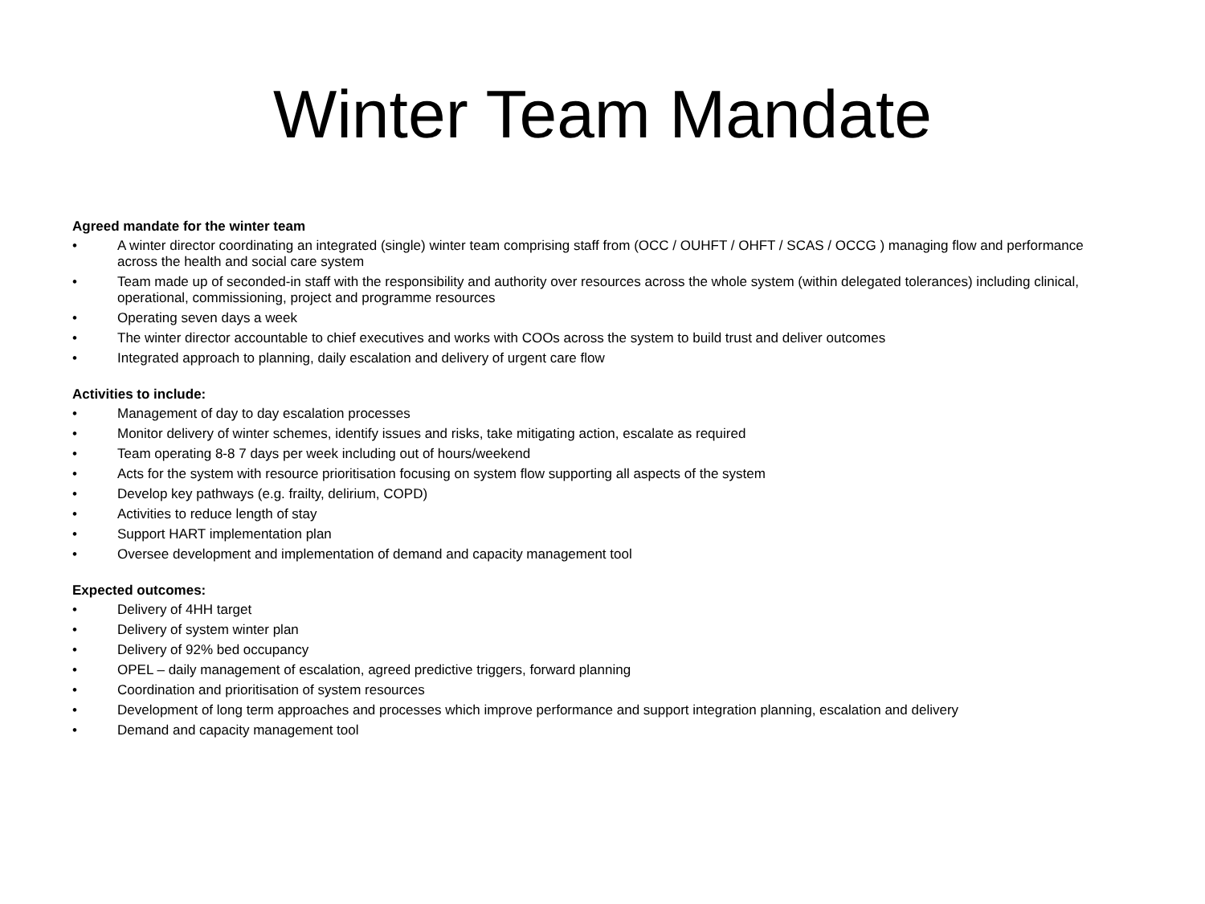Winter Team Mandate
Agreed mandate for the winter team
• A winter director coordinating an integrated (single) winter team comprising staff from (OCC / OUHFT / OHFT / SCAS / OCCG ) managing flow and performance across the health and social care system
• Team made up of seconded-in staff with the responsibility and authority over resources across the whole system (within delegated tolerances) including clinical, operational, commissioning, project and programme resources
• Operating seven days a week
• The winter director accountable to chief executives and works with COOs across the system to build trust and deliver outcomes
• Integrated approach to planning, daily escalation and delivery of urgent care flow
Activities to include:
• Management of day to day escalation processes
• Monitor delivery of winter schemes, identify issues and risks, take mitigating action, escalate as required
• Team operating 8-8 7 days per week including out of hours/weekend
• Acts for the system with resource prioritisation focusing on system flow supporting all aspects of the system
• Develop key pathways (e.g. frailty, delirium, COPD)
• Activities to reduce length of stay
• Support HART implementation plan
• Oversee development and implementation of demand and capacity management tool
Expected outcomes:
• Delivery of 4HH target
• Delivery of system winter plan
• Delivery of 92% bed occupancy
• OPEL – daily management of escalation, agreed predictive triggers, forward planning
• Coordination and prioritisation of system resources
• Development of long term approaches and processes which improve performance and support integration planning, escalation and delivery
• Demand and capacity management tool